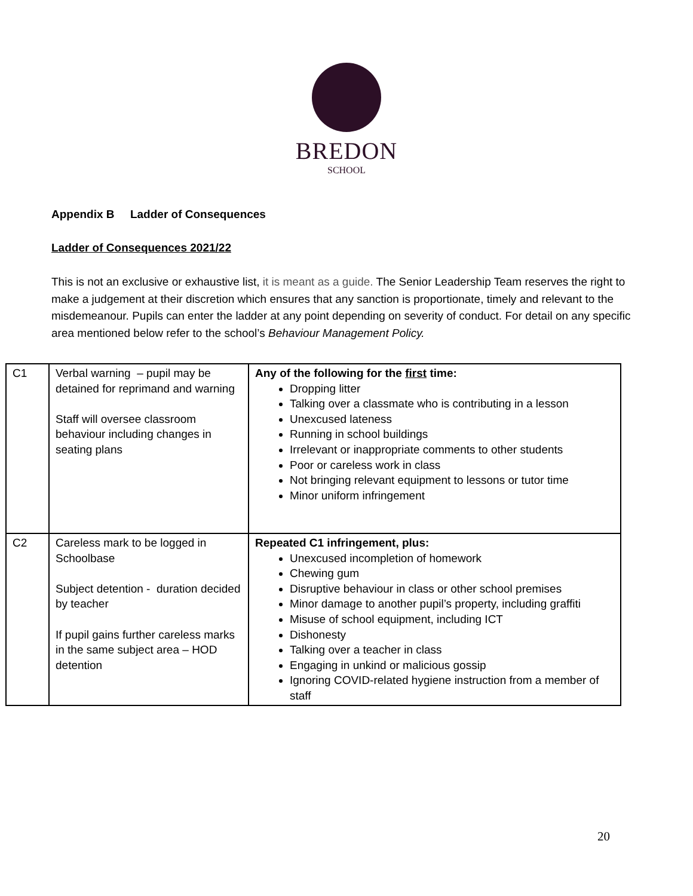BREDON
SCHOOL
Appendix B Ladder of Consequences
Ladder of Consequences 2021/22
This is not an exclusive or exhaustive list, it is meant as a guide. The Senior Leadership Team reserves the right to make a judgement at their discretion which ensures that any sanction is proportionate, timely and relevant to the misdemeanour. Pupils can enter the ladder at any point depending on severity of conduct. For detail on any specific area mentioned below refer to the school’s Behaviour Management Policy.
| C1 | Verbal warning – pupil may be detained for reprimand and warning Staff will oversee classroom behaviour including changes in seating plans | Any of the following for the first time: Dropping litter Talking over a classmate who is contributing in a lesson Unexcused lateness Running in school buildings Irrelevant or inappropriate comments to other students Poor or careless work in class Not bringing relevant equipment to lessons or tutor time Minor uniform infringement |
| C2 | Careless mark to be logged in Schoolbase Subject detention - duration decided by teacher If pupil gains further careless marks in the same subject area – HOD detention | Repeated C1 infringement, plus: Unexcused incompletion of homework Chewing gum Disruptive behaviour in class or other school premises Minor damage to another pupil’s property, including graffiti Misuse of school equipment, including ICT Dishonesty Talking over a teacher in class Engaging in unkind or malicious gossip Ignoring COVID-related hygiene instruction from a member of staff |
20